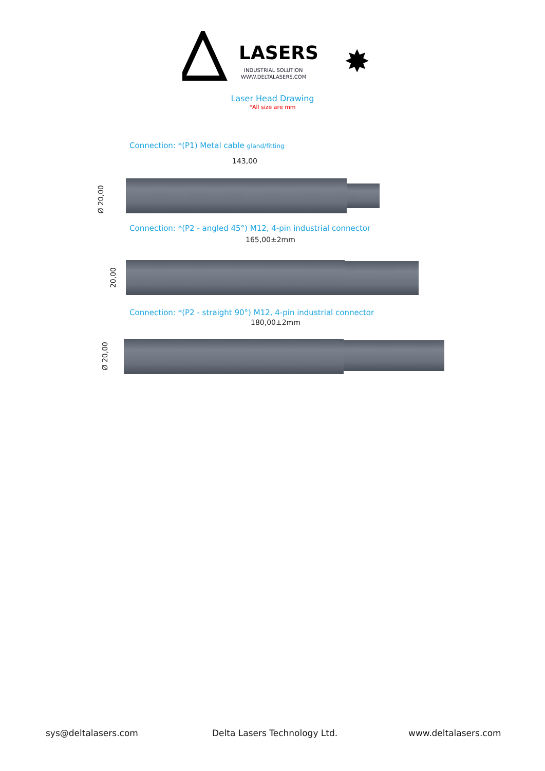LASERS
INDUSTRIAL SOLUTION
WWW.DELTALASERS.COM
✸
Laser Head Drawing
*All size are mm
Connection: *(P1) Metal cable gland/fitting
143,00
Ø 20,00
Connection: *(P2 - angled 45°) M12, 4-pin industrial connector
165,00±2mm
20,00
Connection: *(P2 - straight 90°) M12, 4-pin industrial connector
180,00±2mm
Ø 20,00
sys@deltalasers.com Delta Lasers Technology Ltd. www.deltalasers.com